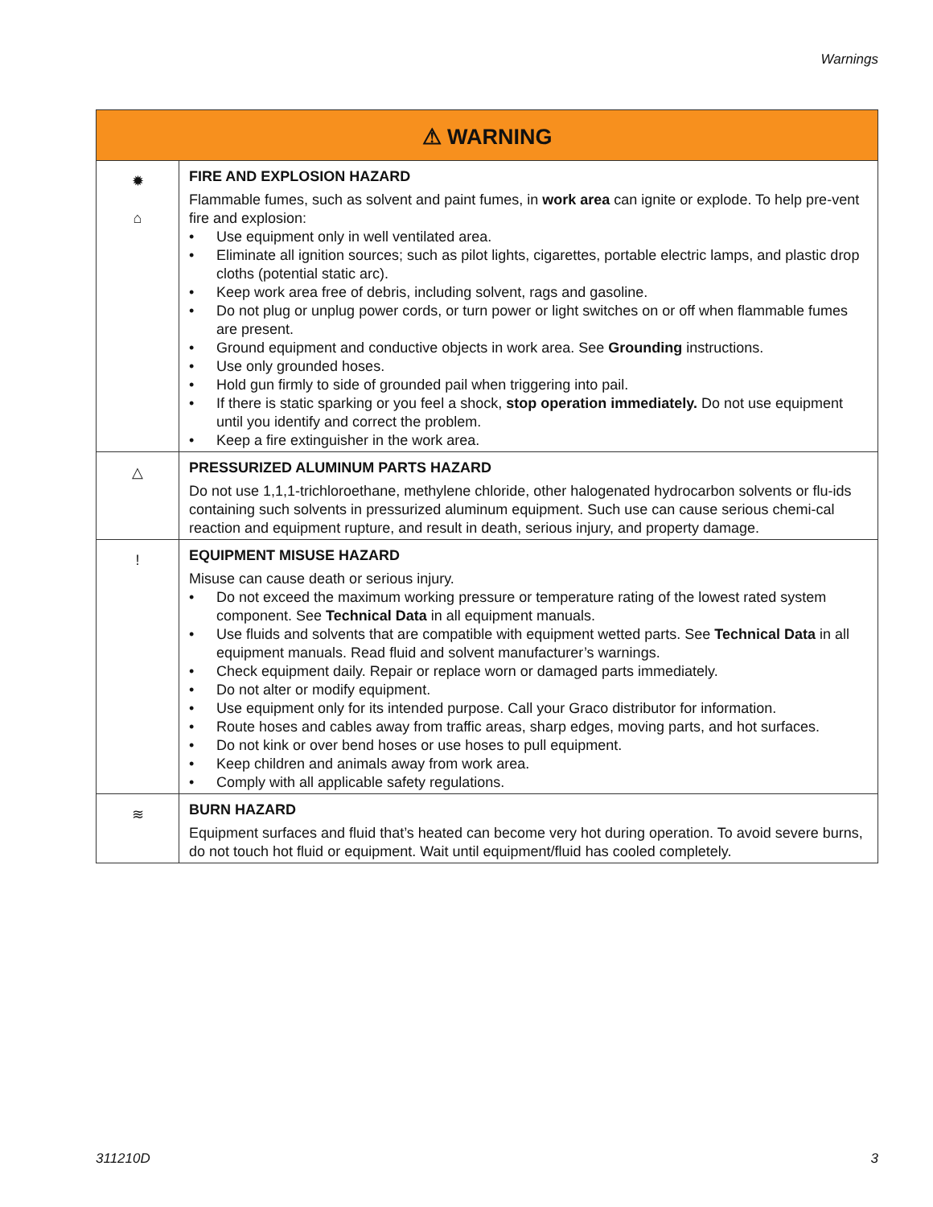Warnings
| ⚠ WARNING | |
| --- | --- |
| ✹ ⌂ | FIRE AND EXPLOSION HAZARD Flammable fumes, such as solvent and paint fumes, in work area can ignite or explode. To help pre-vent fire and explosion: • Use equipment only in well ventilated area. • Eliminate all ignition sources; such as pilot lights, cigarettes, portable electric lamps, and plastic drop cloths (potential static arc). • Keep work area free of debris, including solvent, rags and gasoline. • Do not plug or unplug power cords, or turn power or light switches on or off when flammable fumes are present. • Ground equipment and conductive objects in work area. See Grounding instructions. • Use only grounded hoses. • Hold gun firmly to side of grounded pail when triggering into pail. • If there is static sparking or you feel a shock, stop operation immediately. Do not use equipment until you identify and correct the problem. • Keep a fire extinguisher in the work area. |
| △ | PRESSURIZED ALUMINUM PARTS HAZARD Do not use 1,1,1-trichloroethane, methylene chloride, other halogenated hydrocarbon solvents or flu-ids containing such solvents in pressurized aluminum equipment. Such use can cause serious chemi-cal reaction and equipment rupture, and result in death, serious injury, and property damage. |
| ! | EQUIPMENT MISUSE HAZARD Misuse can cause death or serious injury. • Do not exceed the maximum working pressure or temperature rating of the lowest rated system component. See Technical Data in all equipment manuals. • Use fluids and solvents that are compatible with equipment wetted parts. See Technical Data in all equipment manuals. Read fluid and solvent manufacturer’s warnings. • Check equipment daily. Repair or replace worn or damaged parts immediately. • Do not alter or modify equipment. • Use equipment only for its intended purpose. Call your Graco distributor for information. • Route hoses and cables away from traffic areas, sharp edges, moving parts, and hot surfaces. • Do not kink or over bend hoses or use hoses to pull equipment. • Keep children and animals away from work area. • Comply with all applicable safety regulations. |
| ≋ | BURN HAZARD Equipment surfaces and fluid that’s heated can become very hot during operation. To avoid severe burns, do not touch hot fluid or equipment. Wait until equipment/fluid has cooled completely. |
311210D 3